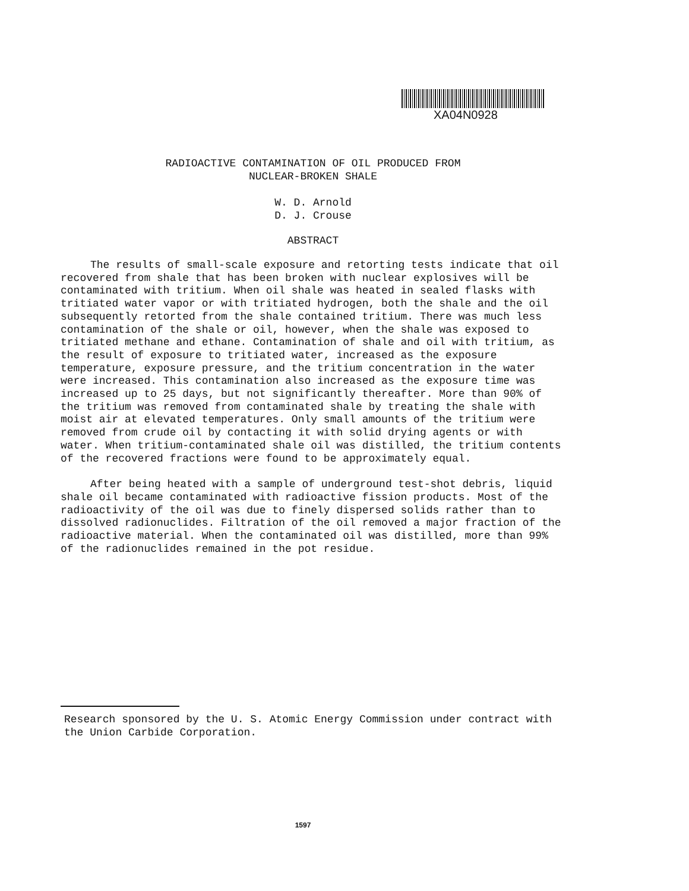XA04N0928
RADIOACTIVE CONTAMINATION OF OIL PRODUCED FROM
NUCLEAR-BROKEN SHALE
W. D. Arnold
D. J. Crouse
ABSTRACT
The results of small-scale exposure and retorting tests indicate that oil recovered from shale that has been broken with nuclear explosives will be contaminated with tritium. When oil shale was heated in sealed flasks with tritiated water vapor or with tritiated hydrogen, both the shale and the oil subsequently retorted from the shale contained tritium. There was much less contamination of the shale or oil, however, when the shale was exposed to tritiated methane and ethane. Contamination of shale and oil with tritium, as the result of exposure to tritiated water, increased as the exposure temperature, exposure pressure, and the tritium concentration in the water were increased. This contamination also increased as the exposure time was increased up to 25 days, but not significantly thereafter. More than 90% of the tritium was removed from contaminated shale by treating the shale with moist air at elevated temperatures. Only small amounts of the tritium were removed from crude oil by contacting it with solid drying agents or with water. When tritium-contaminated shale oil was distilled, the tritium contents of the recovered fractions were found to be approximately equal.
After being heated with a sample of underground test-shot debris, liquid shale oil became contaminated with radioactive fission products. Most of the radioactivity of the oil was due to finely dispersed solids rather than to dissolved radionuclides. Filtration of the oil removed a major fraction of the radioactive material. When the contaminated oil was distilled, more than 99% of the radionuclides remained in the pot residue.
Research sponsored by the U. S. Atomic Energy Commission under contract with the Union Carbide Corporation.
1597